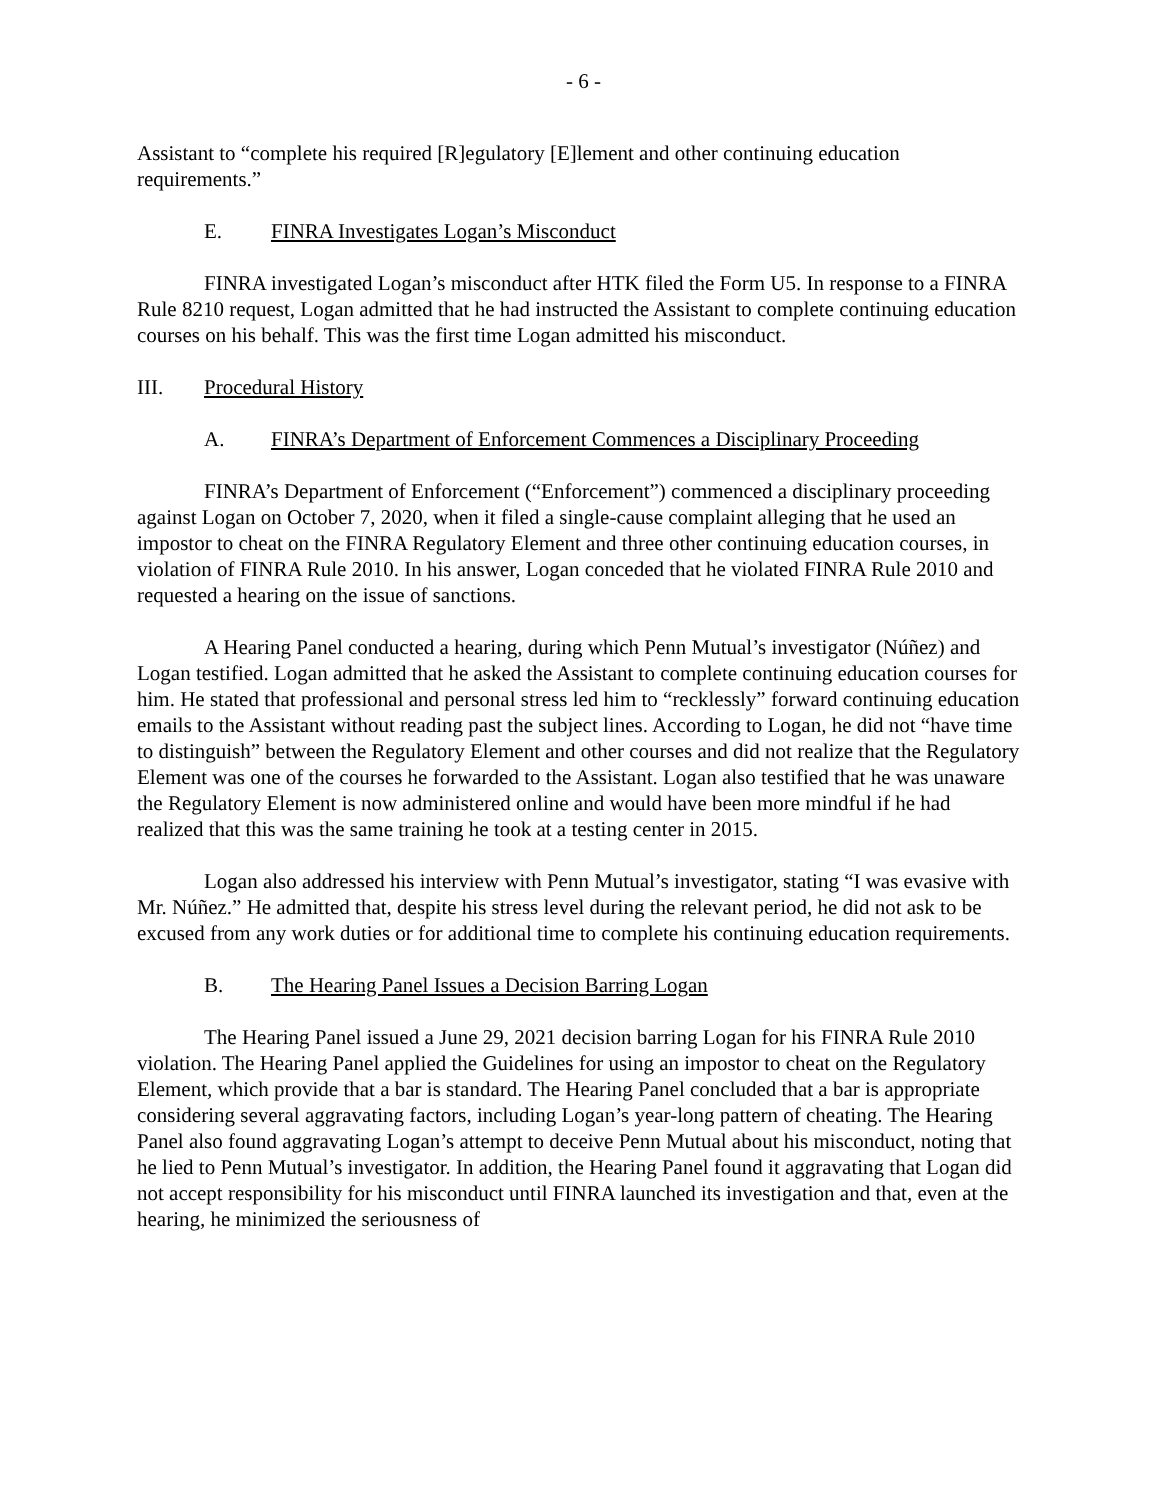- 6 -
Assistant to “complete his required [R]egulatory [E]lement and other continuing education requirements.”
E. FINRA Investigates Logan’s Misconduct
FINRA investigated Logan’s misconduct after HTK filed the Form U5. In response to a FINRA Rule 8210 request, Logan admitted that he had instructed the Assistant to complete continuing education courses on his behalf. This was the first time Logan admitted his misconduct.
III. Procedural History
A. FINRA’s Department of Enforcement Commences a Disciplinary Proceeding
FINRA’s Department of Enforcement (“Enforcement”) commenced a disciplinary proceeding against Logan on October 7, 2020, when it filed a single-cause complaint alleging that he used an impostor to cheat on the FINRA Regulatory Element and three other continuing education courses, in violation of FINRA Rule 2010. In his answer, Logan conceded that he violated FINRA Rule 2010 and requested a hearing on the issue of sanctions.
A Hearing Panel conducted a hearing, during which Penn Mutual’s investigator (Núñez) and Logan testified. Logan admitted that he asked the Assistant to complete continuing education courses for him. He stated that professional and personal stress led him to “recklessly” forward continuing education emails to the Assistant without reading past the subject lines. According to Logan, he did not “have time to distinguish” between the Regulatory Element and other courses and did not realize that the Regulatory Element was one of the courses he forwarded to the Assistant. Logan also testified that he was unaware the Regulatory Element is now administered online and would have been more mindful if he had realized that this was the same training he took at a testing center in 2015.
Logan also addressed his interview with Penn Mutual’s investigator, stating “I was evasive with Mr. Núñez.” He admitted that, despite his stress level during the relevant period, he did not ask to be excused from any work duties or for additional time to complete his continuing education requirements.
B. The Hearing Panel Issues a Decision Barring Logan
The Hearing Panel issued a June 29, 2021 decision barring Logan for his FINRA Rule 2010 violation. The Hearing Panel applied the Guidelines for using an impostor to cheat on the Regulatory Element, which provide that a bar is standard. The Hearing Panel concluded that a bar is appropriate considering several aggravating factors, including Logan’s year-long pattern of cheating. The Hearing Panel also found aggravating Logan’s attempt to deceive Penn Mutual about his misconduct, noting that he lied to Penn Mutual’s investigator. In addition, the Hearing Panel found it aggravating that Logan did not accept responsibility for his misconduct until FINRA launched its investigation and that, even at the hearing, he minimized the seriousness of